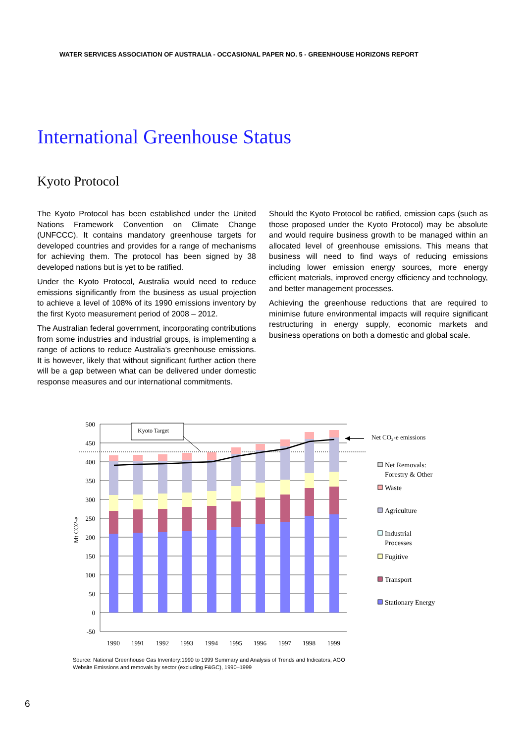WATER SERVICES ASSOCIATION OF AUSTRALIA - OCCASIONAL PAPER NO. 5 - GREENHOUSE HORIZONS REPORT
International Greenhouse Status
Kyoto Protocol
The Kyoto Protocol has been established under the United Nations Framework Convention on Climate Change (UNFCCC). It contains mandatory greenhouse targets for developed countries and provides for a range of mechanisms for achieving them. The protocol has been signed by 38 developed nations but is yet to be ratified.
Under the Kyoto Protocol, Australia would need to reduce emissions significantly from the business as usual projection to achieve a level of 108% of its 1990 emissions inventory by the first Kyoto measurement period of 2008 – 2012.
The Australian federal government, incorporating contributions from some industries and industrial groups, is implementing a range of actions to reduce Australia’s greenhouse emissions. It is however, likely that without significant further action there will be a gap between what can be delivered under domestic response measures and our international commitments.
Should the Kyoto Protocol be ratified, emission caps (such as those proposed under the Kyoto Protocol) may be absolute and would require business growth to be managed within an allocated level of greenhouse emissions. This means that business will need to find ways of reducing emissions including lower emission energy sources, more energy efficient materials, improved energy efficiency and technology, and better management processes.
Achieving the greenhouse reductions that are required to minimise future environmental impacts will require significant restructuring in energy supply, economic markets and business operations on both a domestic and global scale.
500
450
400
350
300
250
200
150
100
50
0
-50
Mt CO2-e
Kyoto Target
Net CO2-e emissions
Net Removals:
Forestry & Other
Waste
Agriculture
Industrial
Processes
Fugitive
Transport
Stationary Energy
1990
1991
1992
1993
1994
1995
1996
1997
1998
1999
Source: National Greenhouse Gas Inventory:1990 to 1999 Summary and Analysis of Trends and Indicators, AGO
Website Emissions and removals by sector (excluding F&GC), 1990–1999
6